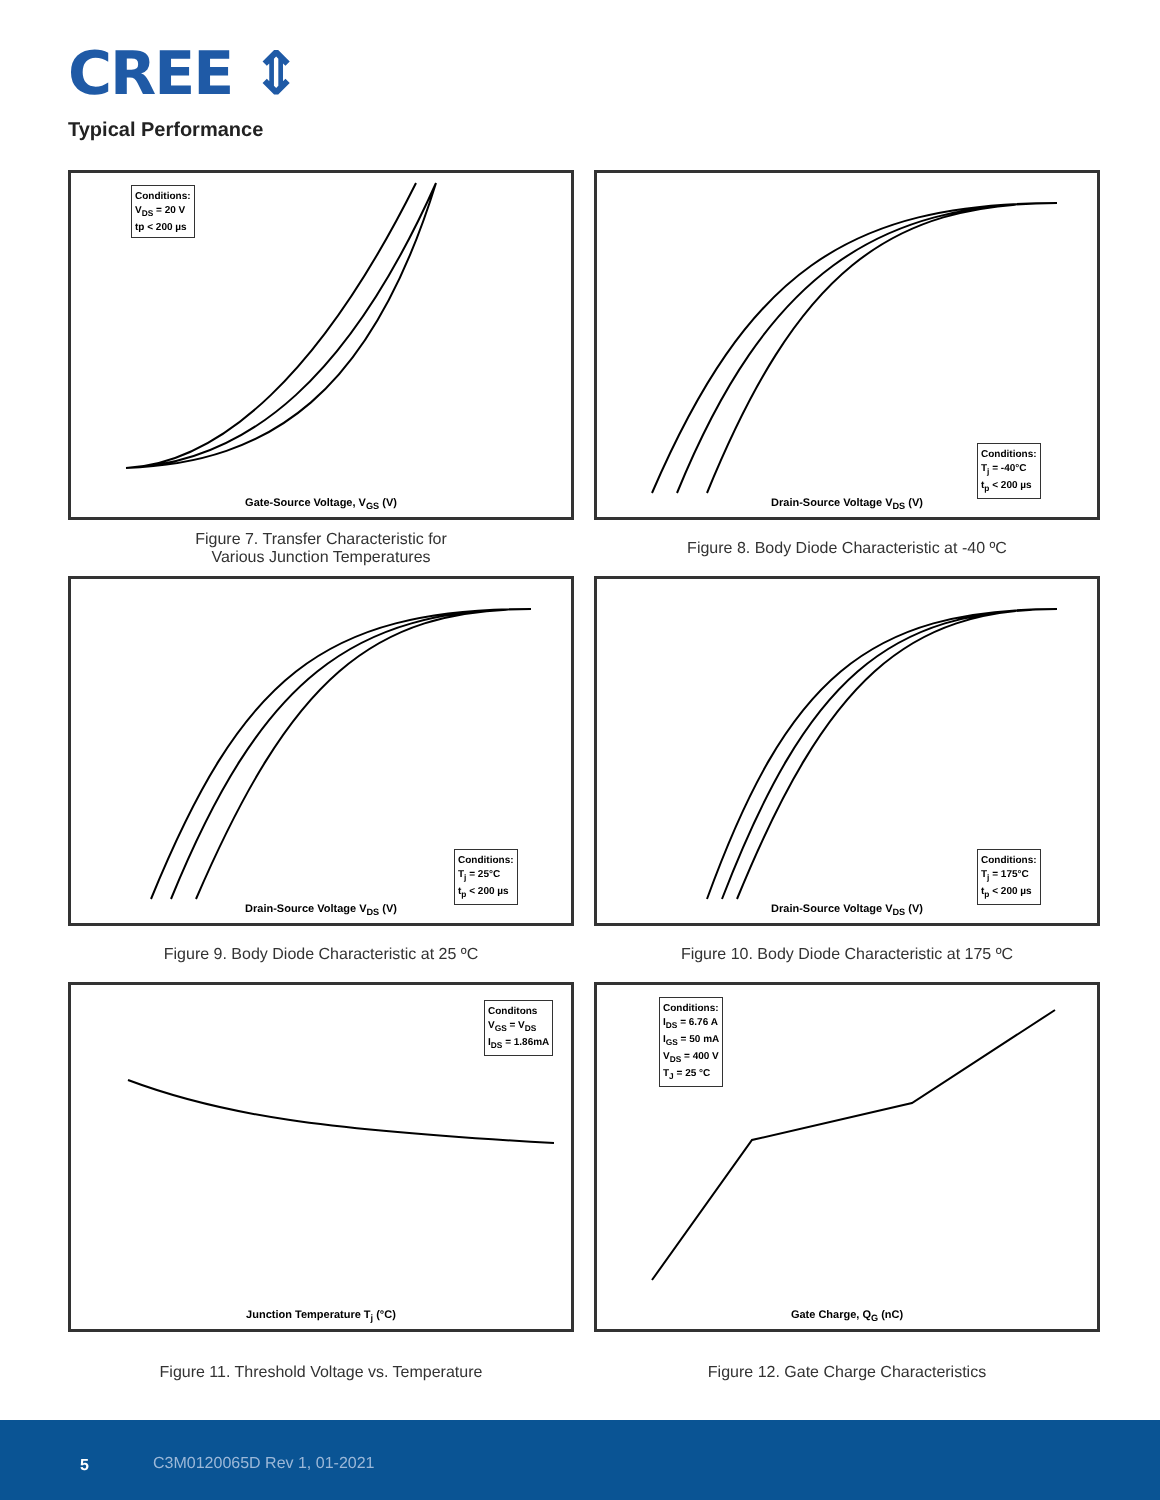CREE ⇕
Typical Performance
Conditions:
V<sub>DS</sub> = 20 V
tp < 200 µs
Gate-Source Voltage, V<sub>GS</sub> (V)
Figure 7. Transfer Characteristic for
Various Junction Temperatures
Conditions:
T<sub>j</sub> = -40°C
t<sub>p</sub> < 200 µs
Drain-Source Voltage V<sub>DS</sub> (V)
Figure 8. Body Diode Characteristic at -40 ºC
Conditions:
T<sub>j</sub> = 25°C
t<sub>p</sub> < 200 µs
Drain-Source Voltage V<sub>DS</sub> (V)
Figure 9. Body Diode Characteristic at 25 ºC
Conditions:
T<sub>j</sub> = 175°C
t<sub>p</sub> < 200 µs
Drain-Source Voltage V<sub>DS</sub> (V)
Figure 10. Body Diode Characteristic at 175 ºC
Conditons
V<sub>GS</sub> = V<sub>DS</sub>
I<sub>DS</sub> = 1.86mA
Junction Temperature T<sub>j</sub> (°C)
Figure 11. Threshold Voltage vs. Temperature
Conditions:
I<sub>DS</sub> = 6.76 A
I<sub>GS</sub> = 50 mA
V<sub>DS</sub> = 400 V
T<sub>J</sub> = 25 °C
Gate Charge, Q<sub>G</sub> (nC)
Figure 12. Gate Charge Characteristics
5 C3M0120065D Rev 1, 01-2021